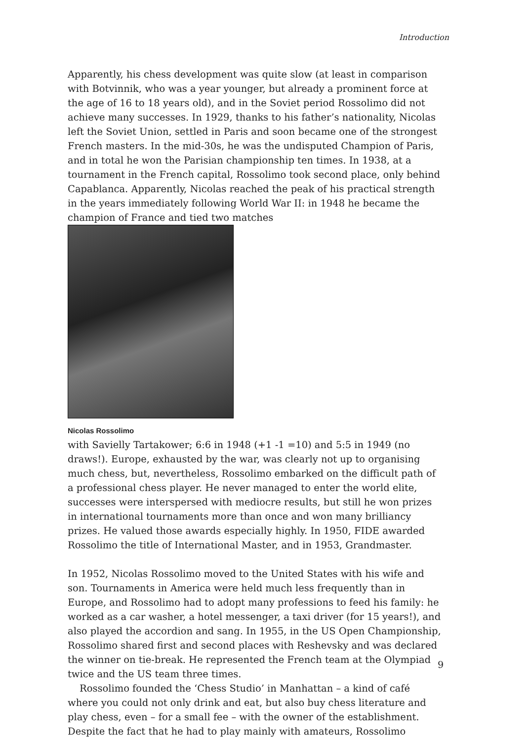Introduction
Apparently, his chess development was quite slow (at least in comparison with Botvinnik, who was a year younger, but already a prominent force at the age of 16 to 18 years old), and in the Soviet period Rossolimo did not achieve many successes. In 1929, thanks to his father’s nationality, Nicolas left the Soviet Union, settled in Paris and soon became one of the strongest French masters. In the mid-30s, he was the undisputed Champion of Paris, and in total he won the Parisian championship ten times. In 1938, at a tournament in the French capital, Rossolimo took second place, only behind Capablanca. Apparently, Nicolas reached the peak of his practical strength in the years immediately following World War II: in 1948 he became the champion of France and tied two matches
Nicolas Rossolimo
with Savielly Tartakower; 6:6 in 1948 (+1 -1 =10) and 5:5 in 1949 (no draws!). Europe, exhausted by the war, was clearly not up to organising much chess, but, nevertheless, Rossolimo embarked on the difficult path of a professional chess player. He never managed to enter the world elite, successes were interspersed with mediocre results, but still he won prizes in international tournaments more than once and won many brilliancy prizes. He valued those awards especially highly. In 1950, FIDE awarded Rossolimo the title of International Master, and in 1953, Grandmaster.
In 1952, Nicolas Rossolimo moved to the United States with his wife and son. Tournaments in America were held much less frequently than in Europe, and Rossolimo had to adopt many professions to feed his family: he worked as a car washer, a hotel messenger, a taxi driver (for 15 years!), and also played the accordion and sang. In 1955, in the US Open Championship, Rossolimo shared first and second places with Reshevsky and was declared the winner on tie-break. He represented the French team at the Olympiad twice and the US team three times.
Rossolimo founded the ‘Chess Studio’ in Manhattan – a kind of café where you could not only drink and eat, but also buy chess literature and play chess, even – for a small fee – with the owner of the establishment. Despite the fact that he had to play mainly with amateurs, Rossolimo
9